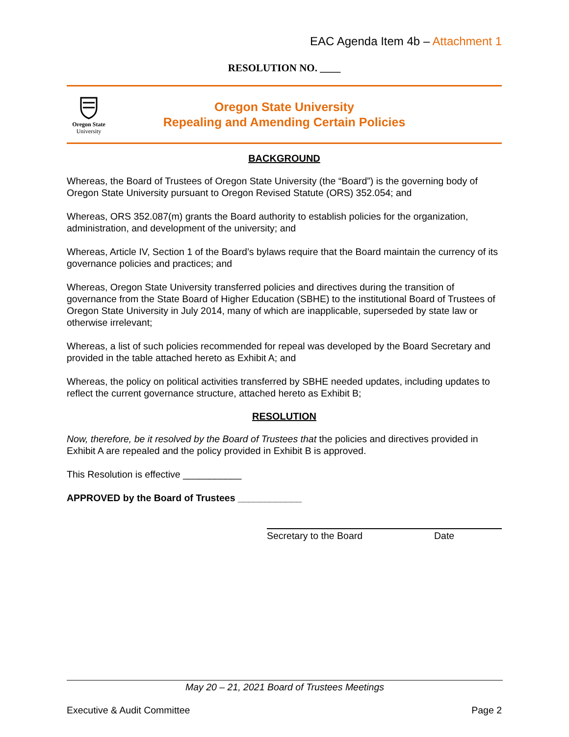EAC Agenda Item 4b – Attachment 1
RESOLUTION NO. ____
Oregon State
University
Oregon State University
Repealing and Amending Certain Policies
BACKGROUND
Whereas, the Board of Trustees of Oregon State University (the “Board”) is the governing body of Oregon State University pursuant to Oregon Revised Statute (ORS) 352.054; and
Whereas, ORS 352.087(m) grants the Board authority to establish policies for the organization, administration, and development of the university; and
Whereas, Article IV, Section 1 of the Board’s bylaws require that the Board maintain the currency of its governance policies and practices; and
Whereas, Oregon State University transferred policies and directives during the transition of governance from the State Board of Higher Education (SBHE) to the institutional Board of Trustees of Oregon State University in July 2014, many of which are inapplicable, superseded by state law or otherwise irrelevant;
Whereas, a list of such policies recommended for repeal was developed by the Board Secretary and provided in the table attached hereto as Exhibit A; and
Whereas, the policy on political activities transferred by SBHE needed updates, including updates to reflect the current governance structure, attached hereto as Exhibit B;
RESOLUTION
Now, therefore, be it resolved by the Board of Trustees that the policies and directives provided in Exhibit A are repealed and the policy provided in Exhibit B is approved.
This Resolution is effective ___________
APPROVED by the Board of Trustees ____________
Secretary to the Board Date
May 20 – 21, 2021 Board of Trustees Meetings
Executive & Audit Committee Page 2